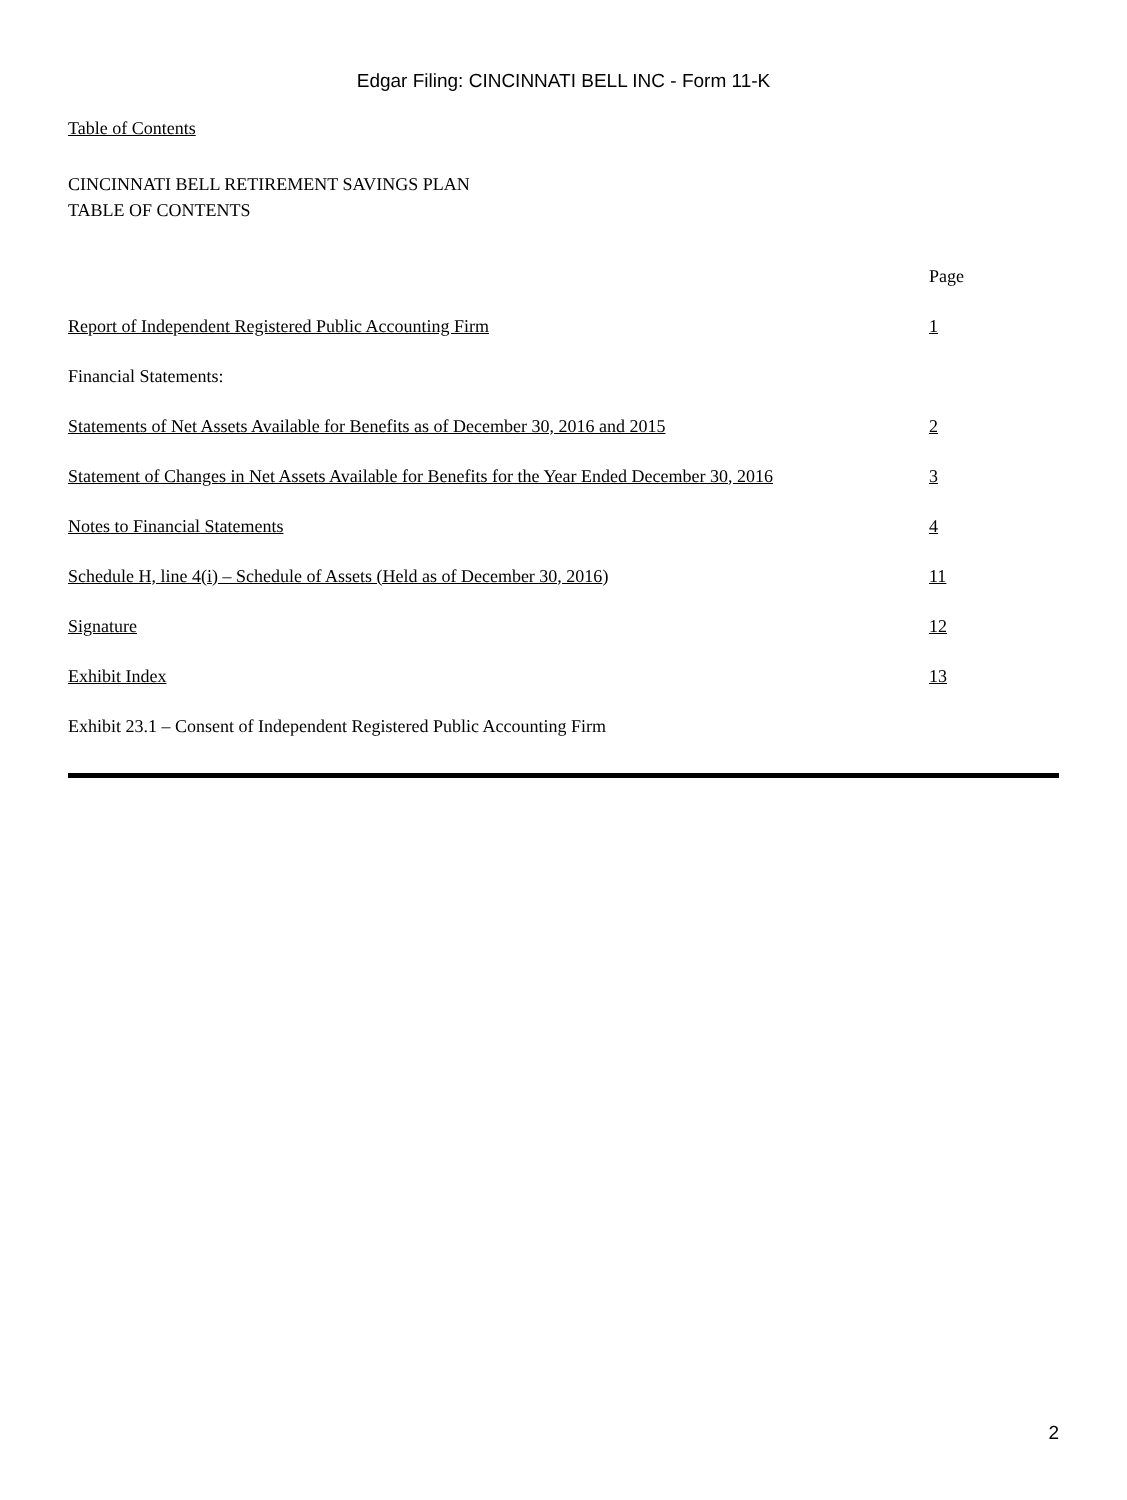Edgar Filing: CINCINNATI BELL INC - Form 11-K
Table of Contents
CINCINNATI BELL RETIREMENT SAVINGS PLAN
TABLE OF CONTENTS
| | Page |
| --- | --- |
| Report of Independent Registered Public Accounting Firm | 1 |
| Financial Statements: | |
| Statements of Net Assets Available for Benefits as of December 30, 2016 and 2015 | 2 |
| Statement of Changes in Net Assets Available for Benefits for the Year Ended December 30, 2016 | 3 |
| Notes to Financial Statements | 4 |
| Schedule H, line 4(i) – Schedule of Assets (Held as of December 30, 2016 ) | 11 |
| Signature | 12 |
| Exhibit Index | 13 |
| Exhibit 23.1 – Consent of Independent Registered Public Accounting Firm | |
2